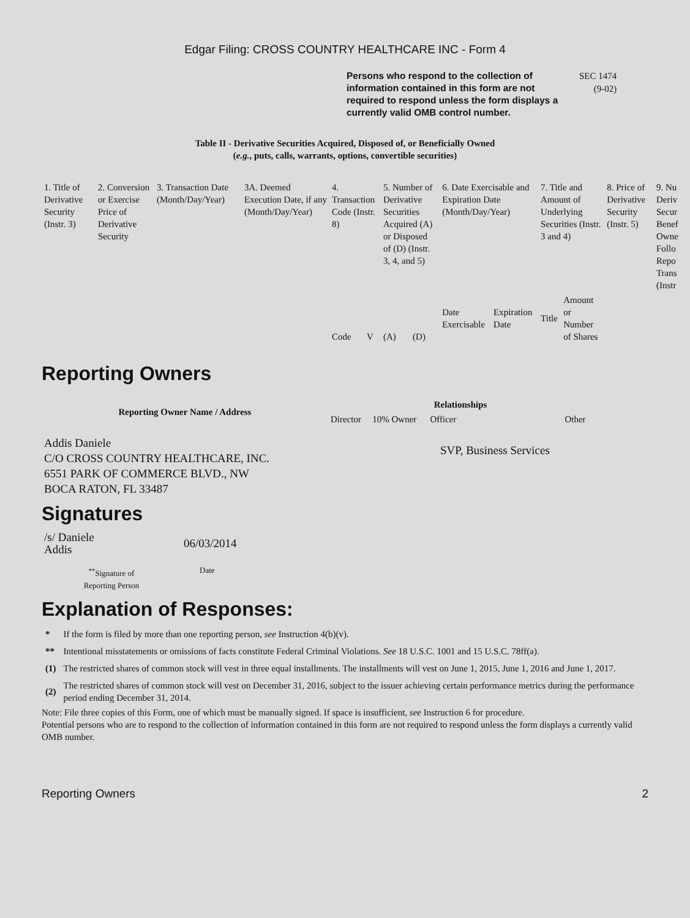Edgar Filing: CROSS COUNTRY HEALTHCARE INC - Form 4
Persons who respond to the collection of information contained in this form are not required to respond unless the form displays a currently valid OMB control number.
SEC 1474
(9-02)
Table II - Derivative Securities Acquired, Disposed of, or Beneficially Owned
(e.g., puts, calls, warrants, options, convertible securities)
| 1. Title of Derivative Security (Instr. 3) | 2. Conversion or Exercise Price of Derivative Security | 3. Transaction Date (Month/Day/Year) | 3A. Deemed Execution Date, if any (Month/Day/Year) | 4. Transaction Code (Instr. 8) | | 5. Number of Derivative Securities Acquired (A) or Disposed of (D) (Instr. 3, 4, and 5) | | 6. Date Exercisable and Expiration Date (Month/Day/Year) | | 7. Title and Amount of Underlying Securities (Instr. 3 and 4) | | 8. Price of Derivative Security (Instr. 5) | 9. Nu Deriv Secur Benef Owne Follo Repo Trans (Instr |
| --- | --- | --- | --- | --- | --- | --- | --- | --- | --- | --- | --- | --- | --- |
| | | | | Code | V | (A) | (D) | Date Exercisable | Expiration Date | Title | Amount or Number of Shares | | |
Reporting Owners
| Reporting Owner Name / Address | Relationships | | | |
| --- | --- | --- | --- | --- |
| | Director | 10% Owner | Officer | Other |
| Addis Daniele C/O CROSS COUNTRY HEALTHCARE, INC. 6551 PARK OF COMMERCE BLVD., NW BOCA RATON, FL 33487 | | | SVP, Business Services | |
Signatures
| /s/ Daniele Addis | 06/03/2014 |
| <sup>**</sup> Signature of Reporting Person | Date |
Explanation of Responses:
| * | If the form is filed by more than one reporting person, see Instruction 4(b)(v). |
| ** | Intentional misstatements or omissions of facts constitute Federal Criminal Violations. See 18 U.S.C. 1001 and 15 U.S.C. 78ff(a). |
| (1) | The restricted shares of common stock will vest in three equal installments. The installments will vest on June 1, 2015, June 1, 2016 and June 1, 2017. |
| (2) | The restricted shares of common stock will vest on December 31, 2016, subject to the issuer achieving certain performance metrics during the performance period ending December 31, 2014. |
Note: File three copies of this Form, one of which must be manually signed. If space is insufficient, see Instruction 6 for procedure.
Potential persons who are to respond to the collection of information contained in this form are not required to respond unless the form displays a currently valid OMB number.
Reporting Owners 2